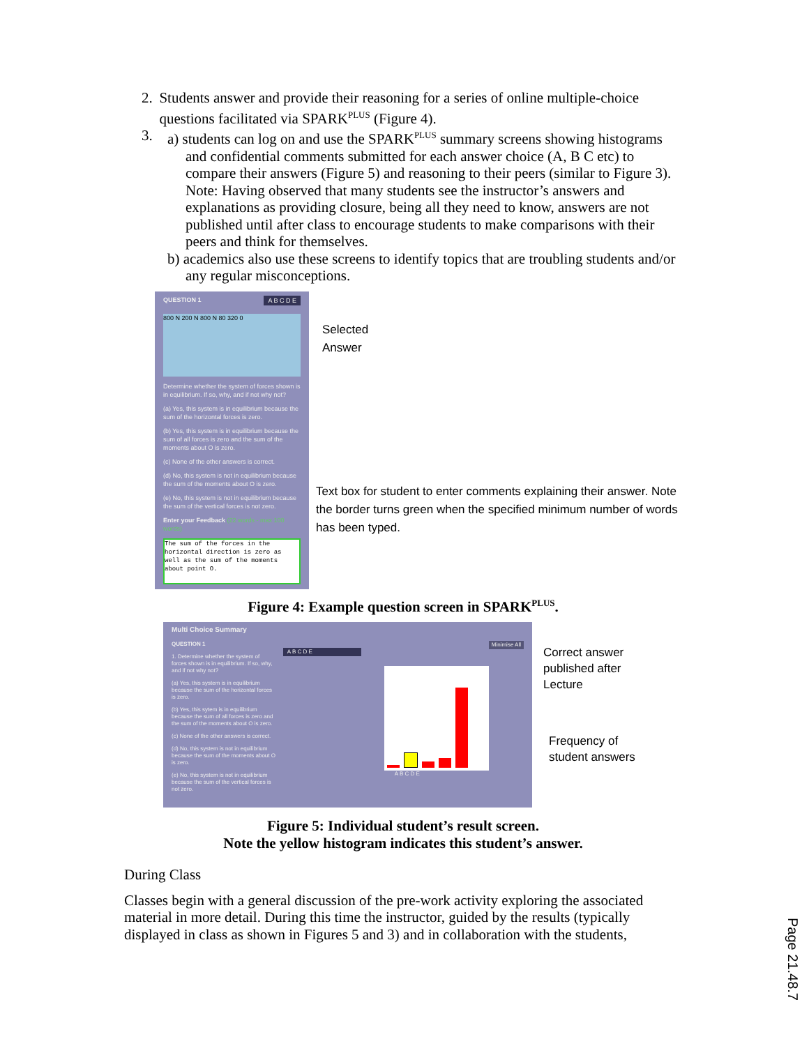2. Students answer and provide their reasoning for a series of online multiple-choice questions facilitated via SPARK<sup>PLUS</sup> (Figure 4).
3. a) students can log on and use the SPARK<sup>PLUS</sup> summary screens showing histograms
and confidential comments submitted for each answer choice (A, B C etc) to compare their answers (Figure 5) and reasoning to their peers (similar to Figure 3). Note: Having observed that many students see the instructor’s answers and explanations as providing closure, being all they need to know, answers are not published until after class to encourage students to make comparisons with their peers and think for themselves.
b) academics also use these screens to identify topics that are troubling students and/or any regular misconceptions.
QUESTION 1 A B C D E
800 N 200 N 800 N 80 320 0
Determine whether the system of forces shown is in equilibrium. If so, why, and if not why not?
(a) Yes, this system is in equilibrium because the sum of the horizontal forces is zero.
(b) Yes, this system is in equilibrium because the sum of all forces is zero and the sum of the moments about O is zero.
(c) None of the other answers is correct.
(d) No, this system is not in equilibrium because the sum of the moments about O is zero.
(e) No, this system is not in equilibrium because the sum of the vertical forces is not zero.
Enter your Feedback (22 words - max 100 words)
The sum of the forces in the horizontal direction is zero as well as the sum of the moments about point O.
Selected
Answer
Text box for student to enter comments explaining their answer. Note the border turns green when the specified minimum number of words has been typed.
Figure 4: Example question screen in SPARK<sup>PLUS</sup>.
Multi Choice Summary
QUESTION 1 Minimise All
1. Determine whether the system of forces shown is in equilibrium. If so, why, and if not why not?
(a) Yes, this system is in equilibrium because the sum of the horizontal forces is zero.
(b) Yes, this sytem is in equilibrium because the sum of all forces is zero and the sum of the moments about O is zero.
(c) None of the other answers is correct.
(d) No, this system is not in equilibrium because the sum of the moments about O is zero.
(e) No, this system is not in equilibrium because the sum of the vertical forces is not zero.
A B C D E
A B C D E
Correct answer
published after
Lecture
Frequency of
student answers
Figure 5: Individual student’s result screen.
Note the yellow histogram indicates this student’s answer.
During Class
Classes begin with a general discussion of the pre-work activity exploring the associated material in more detail. During this time the instructor, guided by the results (typically displayed in class as shown in Figures 5 and 3) and in collaboration with the students,
Page 21.48.7